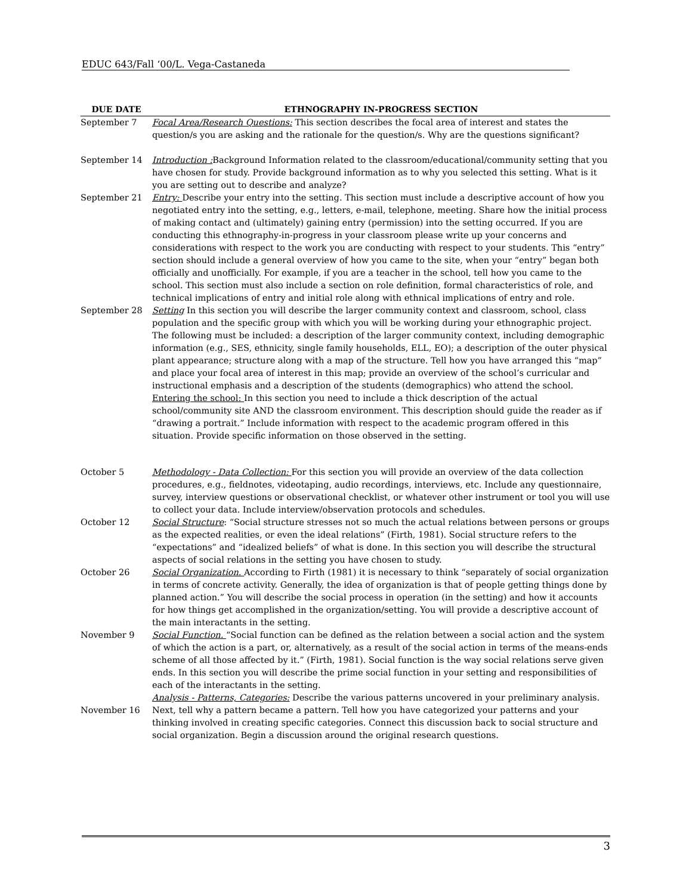EDUC 643/Fall ‘00/L. Vega-Castaneda
| DUE DATE | ETHNOGRAPHY IN-PROGRESS SECTION |
| --- | --- |
| September 7 | Focal Area/Research Questions: This section describes the focal area of interest and states the question/s you are asking and the rationale for the question/s. Why are the questions significant? |
| September 14 | Introduction : Background Information related to the classroom/educational/community setting that you have chosen for study. Provide background information as to why you selected this setting. What is it you are setting out to describe and analyze? |
| September 21 | Entry: Describe your entry into the setting. This section must include a descriptive account of how you negotiated entry into the setting, e.g., letters, e-mail, telephone, meeting. Share how the initial process of making contact and (ultimately) gaining entry (permission) into the setting occurred. If you are conducting this ethnography-in-progress in your classroom please write up your concerns and considerations with respect to the work you are conducting with respect to your students. This “entry” section should include a general overview of how you came to the site, when your “entry” began both officially and unofficially. For example, if you are a teacher in the school, tell how you came to the school. This section must also include a section on role definition, formal characteristics of role, and technical implications of entry and initial role along with ethnical implications of entry and role. |
| September 28 | Setting In this section you will describe the larger community context and classroom, school, class population and the specific group with which you will be working during your ethnographic project. The following must be included: a description of the larger community context, including demographic information (e.g., SES, ethnicity, single family households, ELL, EO); a description of the outer physical plant appearance; structure along with a map of the structure. Tell how you have arranged this “map” and place your focal area of interest in this map; provide an overview of the school’s curricular and instructional emphasis and a description of the students (demographics) who attend the school. Entering the school: In this section you need to include a thick description of the actual school/community site AND the classroom environment. This description should guide the reader as if “drawing a portrait.” Include information with respect to the academic program offered in this situation. Provide specific information on those observed in the setting. |
| October 5 | Methodology - Data Collection: For this section you will provide an overview of the data collection procedures, e.g., fieldnotes, videotaping, audio recordings, interviews, etc. Include any questionnaire, survey, interview questions or observational checklist, or whatever other instrument or tool you will use to collect your data. Include interview/observation protocols and schedules. |
| October 12 | Social Structure : “Social structure stresses not so much the actual relations between persons or groups as the expected realities, or even the ideal relations” (Firth, 1981). Social structure refers to the “expectations” and “idealized beliefs” of what is done. In this section you will describe the structural aspects of social relations in the setting you have chosen to study. |
| October 26 | Social Organization. According to Firth (1981) it is necessary to think “separately of social organization in terms of concrete activity. Generally, the idea of organization is that of people getting things done by planned action.” You will describe the social process in operation (in the setting) and how it accounts for how things get accomplished in the organization/setting. You will provide a descriptive account of the main interactants in the setting. |
| November 9 | Social Function. “Social function can be defined as the relation between a social action and the system of which the action is a part, or, alternatively, as a result of the social action in terms of the means-ends scheme of all those affected by it.” (Firth, 1981). Social function is the way social relations serve given ends. In this section you will describe the prime social function in your setting and responsibilities of each of the interactants in the setting. |
| November 16 | Analysis - Patterns, Categories: Describe the various patterns uncovered in your preliminary analysis. Next, tell why a pattern became a pattern. Tell how you have categorized your patterns and your thinking involved in creating specific categories. Connect this discussion back to social structure and social organization. Begin a discussion around the original research questions. |
3